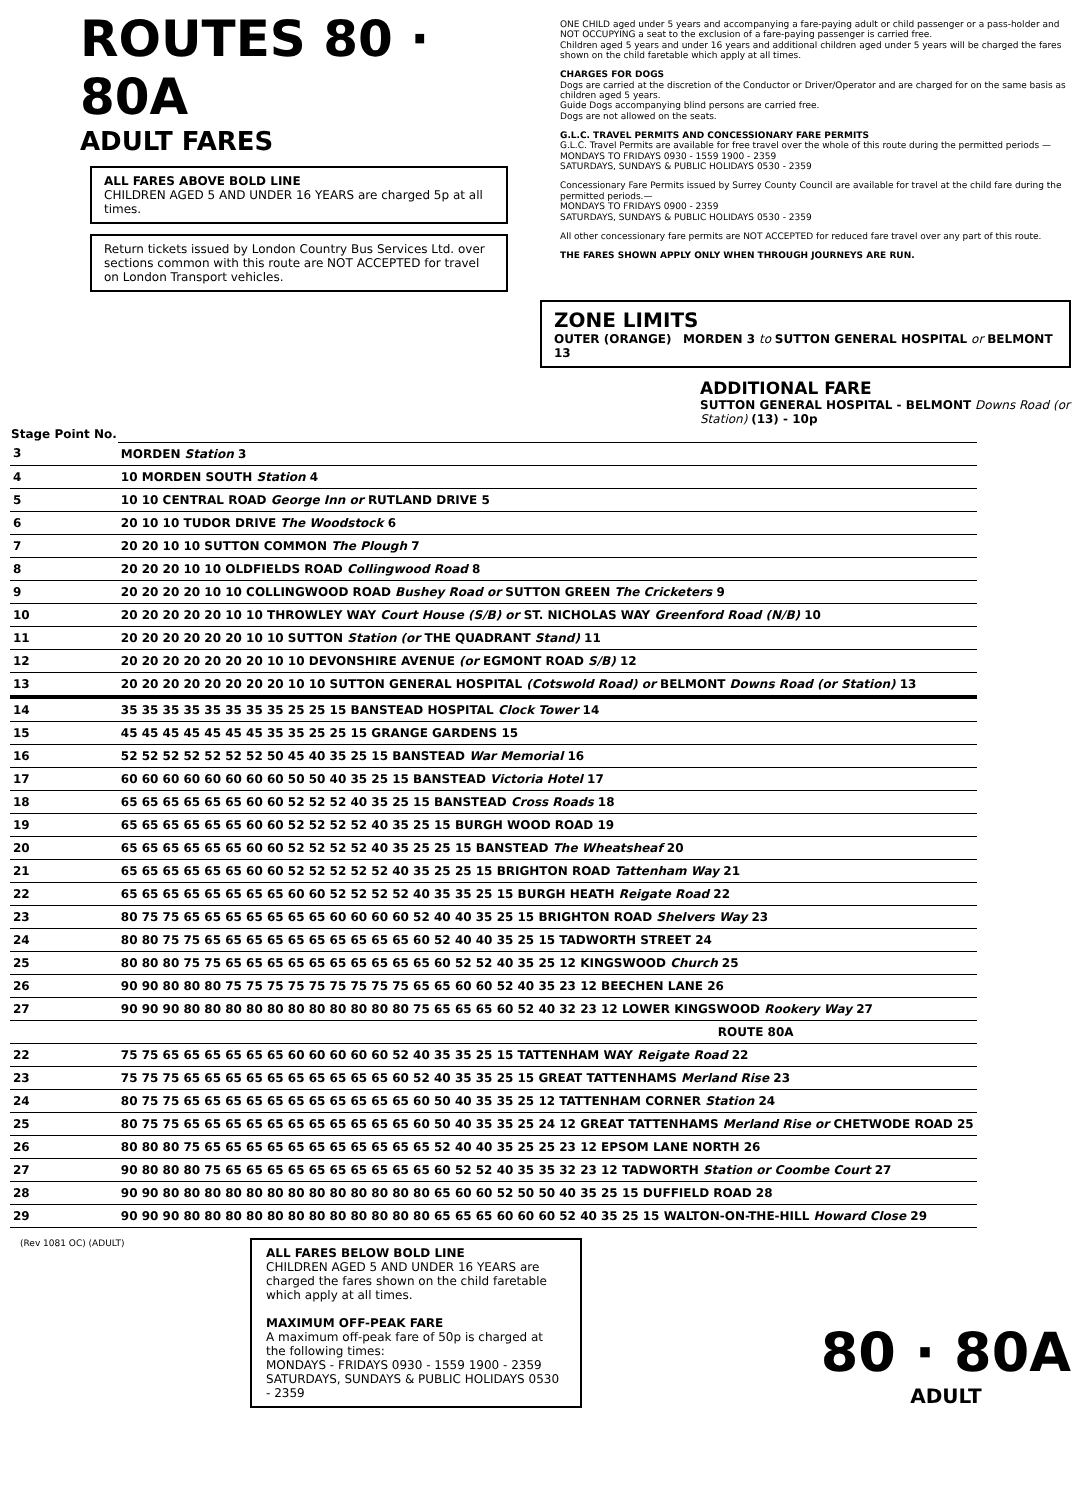ROUTES 80 · 80A
ADULT FARES
ALL FARES ABOVE BOLD LINE
CHILDREN AGED 5 AND UNDER 16 YEARS are charged 5p at all times.
Return tickets issued by London Country Bus Services Ltd. over sections common with this route are NOT ACCEPTED for travel on London Transport vehicles.
ONE CHILD aged under 5 years and accompanying a fare-paying adult or child passenger or a pass-holder and NOT OCCUPYING a seat to the exclusion of a fare-paying passenger is carried free.
Children aged 5 years and under 16 years and additional children aged under 5 years will be charged the fares shown on the child faretable which apply at all times.
CHARGES FOR DOGS
Dogs are carried at the discretion of the Conductor or Driver/Operator and are charged for on the same basis as children aged 5 years.
Guide Dogs accompanying blind persons are carried free.
Dogs are not allowed on the seats.
G.L.C. TRAVEL PERMITS AND CONCESSIONARY FARE PERMITS
G.L.C. Travel Permits are available for free travel over the whole of this route during the permitted periods —
MONDAYS TO FRIDAYS 0930 - 1559 1900 - 2359
SATURDAYS, SUNDAYS & PUBLIC HOLIDAYS 0530 - 2359
Concessionary Fare Permits issued by Surrey County Council are available for travel at the child fare during the permitted periods.—
MONDAYS TO FRIDAYS 0900 - 2359
SATURDAYS, SUNDAYS & PUBLIC HOLIDAYS 0530 - 2359
All other concessionary fare permits are NOT ACCEPTED for reduced fare travel over any part of this route.
THE FARES SHOWN APPLY ONLY WHEN THROUGH JOURNEYS ARE RUN.
ZONE LIMITS
OUTER (ORANGE) MORDEN 3 to SUTTON GENERAL HOSPITAL or BELMONT 13
ADDITIONAL FARE
SUTTON GENERAL HOSPITAL - BELMONT Downs Road (or Station) (13) - 10p
| Stage Point No. | |
| 3 | MORDEN Station 3 |
| 4 | 10 MORDEN SOUTH Station 4 |
| 5 | 10 10 CENTRAL ROAD George Inn or RUTLAND DRIVE 5 |
| 6 | 20 10 10 TUDOR DRIVE The Woodstock 6 |
| 7 | 20 20 10 10 SUTTON COMMON The Plough 7 |
| 8 | 20 20 20 10 10 OLDFIELDS ROAD Collingwood Road 8 |
| 9 | 20 20 20 20 10 10 COLLINGWOOD ROAD Bushey Road or SUTTON GREEN The Cricketers 9 |
| 10 | 20 20 20 20 20 10 10 THROWLEY WAY Court House (S/B) or ST. NICHOLAS WAY Greenford Road (N/B) 10 |
| 11 | 20 20 20 20 20 20 10 10 SUTTON Station (or THE QUADRANT Stand) 11 |
| 12 | 20 20 20 20 20 20 20 10 10 DEVONSHIRE AVENUE (or EGMONT ROAD S/B) 12 |
| 13 | 20 20 20 20 20 20 20 20 10 10 SUTTON GENERAL HOSPITAL (Cotswold Road) or BELMONT Downs Road (or Station) 13 |
| 14 | 35 35 35 35 35 35 35 35 25 25 15 BANSTEAD HOSPITAL Clock Tower 14 |
| 15 | 45 45 45 45 45 45 45 35 35 25 25 15 GRANGE GARDENS 15 |
| 16 | 52 52 52 52 52 52 52 50 45 40 35 25 15 BANSTEAD War Memorial 16 |
| 17 | 60 60 60 60 60 60 60 60 50 50 40 35 25 15 BANSTEAD Victoria Hotel 17 |
| 18 | 65 65 65 65 65 65 60 60 52 52 52 40 35 25 15 BANSTEAD Cross Roads 18 |
| 19 | 65 65 65 65 65 65 60 60 52 52 52 52 40 35 25 15 BURGH WOOD ROAD 19 |
| 20 | 65 65 65 65 65 65 60 60 52 52 52 52 40 35 25 25 15 BANSTEAD The Wheatsheaf 20 |
| 21 | 65 65 65 65 65 65 60 60 52 52 52 52 52 40 35 25 25 15 BRIGHTON ROAD Tattenham Way 21 |
| 22 | 65 65 65 65 65 65 65 65 60 60 52 52 52 52 40 35 35 25 15 BURGH HEATH Reigate Road 22 |
| 23 | 80 75 75 65 65 65 65 65 65 65 60 60 60 60 52 40 40 35 25 15 BRIGHTON ROAD Shelvers Way 23 |
| 24 | 80 80 75 75 65 65 65 65 65 65 65 65 65 65 60 52 40 40 35 25 15 TADWORTH STREET 24 |
| 25 | 80 80 80 75 75 65 65 65 65 65 65 65 65 65 65 60 52 52 40 35 25 12 KINGSWOOD Church 25 |
| 26 | 90 90 80 80 80 75 75 75 75 75 75 75 75 75 65 65 60 60 52 40 35 23 12 BEECHEN LANE 26 |
| 27 | 90 90 90 80 80 80 80 80 80 80 80 80 80 80 75 65 65 65 60 52 40 32 23 12 LOWER KINGSWOOD Rookery Way 27 |
| | ROUTE 80A |
| 22 | 75 75 65 65 65 65 65 65 60 60 60 60 60 52 40 35 35 25 15 TATTENHAM WAY Reigate Road 22 |
| 23 | 75 75 75 65 65 65 65 65 65 65 65 65 65 60 52 40 35 35 25 15 GREAT TATTENHAMS Merland Rise 23 |
| 24 | 80 75 75 65 65 65 65 65 65 65 65 65 65 65 60 50 40 35 35 25 12 TATTENHAM CORNER Station 24 |
| 25 | 80 75 75 65 65 65 65 65 65 65 65 65 65 65 60 50 40 35 35 25 24 12 GREAT TATTENHAMS Merland Rise or CHETWODE ROAD 25 |
| 26 | 80 80 80 75 65 65 65 65 65 65 65 65 65 65 65 52 40 40 35 25 25 23 12 EPSOM LANE NORTH 26 |
| 27 | 90 80 80 80 75 65 65 65 65 65 65 65 65 65 65 60 52 52 40 35 35 32 23 12 TADWORTH Station or Coombe Court 27 |
| 28 | 90 90 80 80 80 80 80 80 80 80 80 80 80 80 80 65 60 60 52 50 50 40 35 25 15 DUFFIELD ROAD 28 |
| 29 | 90 90 90 80 80 80 80 80 80 80 80 80 80 80 80 65 65 65 60 60 60 52 40 35 25 15 WALTON-ON-THE-HILL Howard Close 29 |
(Rev 1081 OC) (ADULT)
ALL FARES BELOW BOLD LINE
CHILDREN AGED 5 AND UNDER 16 YEARS are charged the fares shown on the child faretable which apply at all times.
MAXIMUM OFF-PEAK FARE
A maximum off-peak fare of 50p is charged at the following times:
MONDAYS - FRIDAYS 0930 - 1559 1900 - 2359
SATURDAYS, SUNDAYS & PUBLIC HOLIDAYS 0530 - 2359
80 · 80A
ADULT